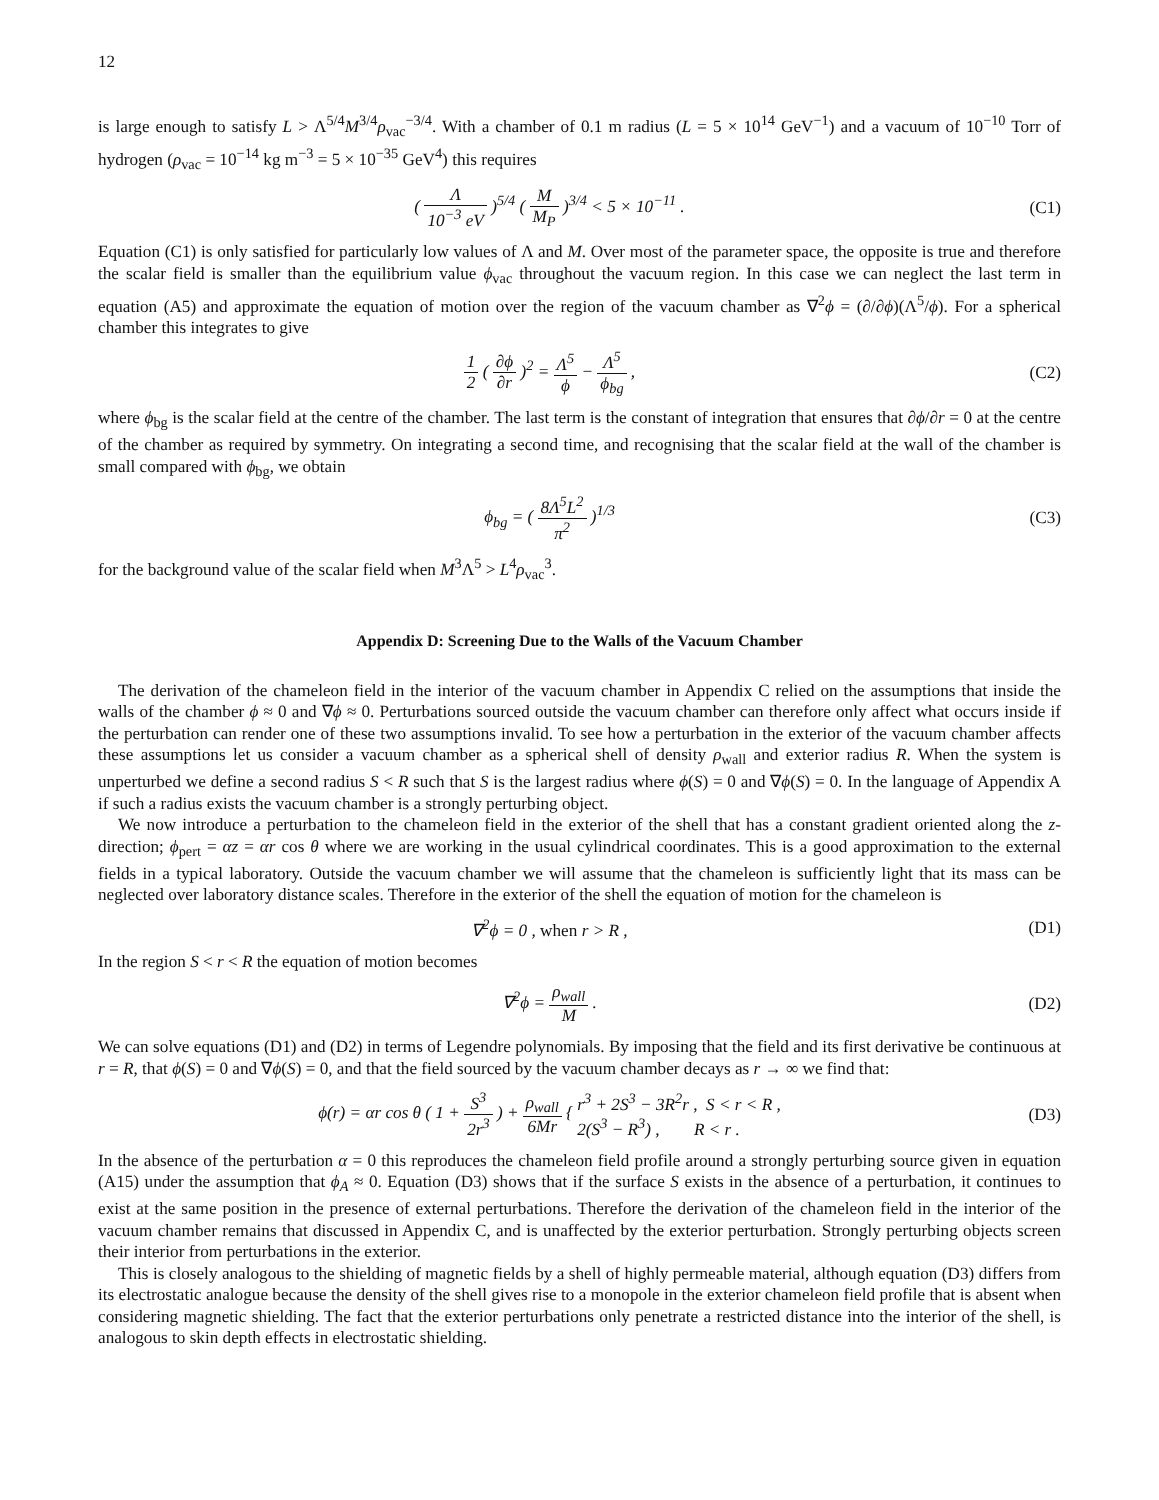12
is large enough to satisfy L > Λ<sup>5/4</sup>M<sup>3/4</sup>ρ<sub>vac</sub><sup>−3/4</sup>. With a chamber of 0.1 m radius (L = 5 × 10<sup>14</sup> GeV<sup>−1</sup>) and a vacuum of 10<sup>−10</sup> Torr of hydrogen (ρ<sub>vac</sub> = 10<sup>−14</sup> kg m<sup>−3</sup> = 5 × 10<sup>−35</sup> GeV<sup>4</sup>) this requires
( Λ 10<sup>−3</sup> eV )<sup>5/4</sup> ( M M<sub>P</sub> )<sup>3/4</sup> < 5 × 10<sup>−11</sup> .
(C1)
Equation (C1) is only satisfied for particularly low values of Λ and M. Over most of the parameter space, the opposite is true and therefore the scalar field is smaller than the equilibrium value ϕ<sub>vac</sub> throughout the vacuum region. In this case we can neglect the last term in equation (A5) and approximate the equation of motion over the region of the vacuum chamber as ∇<sup>2</sup>ϕ = (∂/∂ϕ)(Λ<sup>5</sup>/ϕ). For a spherical chamber this integrates to give
1 2 ( ∂ϕ ∂r )<sup>2</sup> = Λ<sup>5</sup> ϕ − Λ<sup>5</sup> ϕ<sub>bg</sub> ,
(C2)
where ϕ<sub>bg</sub> is the scalar field at the centre of the chamber. The last term is the constant of integration that ensures that ∂ϕ/∂r = 0 at the centre of the chamber as required by symmetry. On integrating a second time, and recognising that the scalar field at the wall of the chamber is small compared with ϕ<sub>bg</sub>, we obtain
ϕ<sub>bg</sub> = ( 8Λ<sup>5</sup>L<sup>2</sup> π<sup>2</sup> )<sup>1/3</sup> (C3)
for the background value of the scalar field when M<sup>3</sup>Λ<sup>5</sup> > L<sup>4</sup>ρ<sub>vac</sub><sup>3</sup>.
Appendix D: Screening Due to the Walls of the Vacuum Chamber
The derivation of the chameleon field in the interior of the vacuum chamber in Appendix C relied on the assumptions that inside the walls of the chamber ϕ ≈ 0 and ∇ϕ ≈ 0. Perturbations sourced outside the vacuum chamber can therefore only affect what occurs inside if the perturbation can render one of these two assumptions invalid. To see how a perturbation in the exterior of the vacuum chamber affects these assumptions let us consider a vacuum chamber as a spherical shell of density ρ<sub>wall</sub> and exterior radius R. When the system is unperturbed we define a second radius S < R such that S is the largest radius where ϕ(S) = 0 and ∇ϕ(S) = 0. In the language of Appendix A if such a radius exists the vacuum chamber is a strongly perturbing object.
We now introduce a perturbation to the chameleon field in the exterior of the shell that has a constant gradient oriented along the z-direction; ϕ<sub>pert</sub> = αz = αr cos θ where we are working in the usual cylindrical coordinates. This is a good approximation to the external fields in a typical laboratory. Outside the vacuum chamber we will assume that the chameleon is sufficiently light that its mass can be neglected over laboratory distance scales. Therefore in the exterior of the shell the equation of motion for the chameleon is
∇<sup>2</sup>ϕ = 0 , when r > R , (D1)
In the region S < r < R the equation of motion becomes
∇<sup>2</sup>ϕ = ρ<sub>wall</sub> M . (D2)
We can solve equations (D1) and (D2) in terms of Legendre polynomials. By imposing that the field and its first derivative be continuous at r = R, that ϕ(S) = 0 and ∇ϕ(S) = 0, and that the field sourced by the vacuum chamber decays as r → ∞ we find that:
ϕ(r) = αr cos θ ( 1 + S<sup>3</sup> 2r<sup>3</sup> ) + ρ<sub>wall</sub> 6Mr { r<sup>3</sup> + 2S<sup>3</sup> − 3R<sup>2</sup>r , S < r < R ,
2(S<sup>3</sup> − R<sup>3</sup>) , R < r .
(D3)
In the absence of the perturbation α = 0 this reproduces the chameleon field profile around a strongly perturbing source given in equation (A15) under the assumption that ϕ<sub>A</sub> ≈ 0. Equation (D3) shows that if the surface S exists in the absence of a perturbation, it continues to exist at the same position in the presence of external perturbations. Therefore the derivation of the chameleon field in the interior of the vacuum chamber remains that discussed in Appendix C, and is unaffected by the exterior perturbation. Strongly perturbing objects screen their interior from perturbations in the exterior.
This is closely analogous to the shielding of magnetic fields by a shell of highly permeable material, although equation (D3) differs from its electrostatic analogue because the density of the shell gives rise to a monopole in the exterior chameleon field profile that is absent when considering magnetic shielding. The fact that the exterior perturbations only penetrate a restricted distance into the interior of the shell, is analogous to skin depth effects in electrostatic shielding.